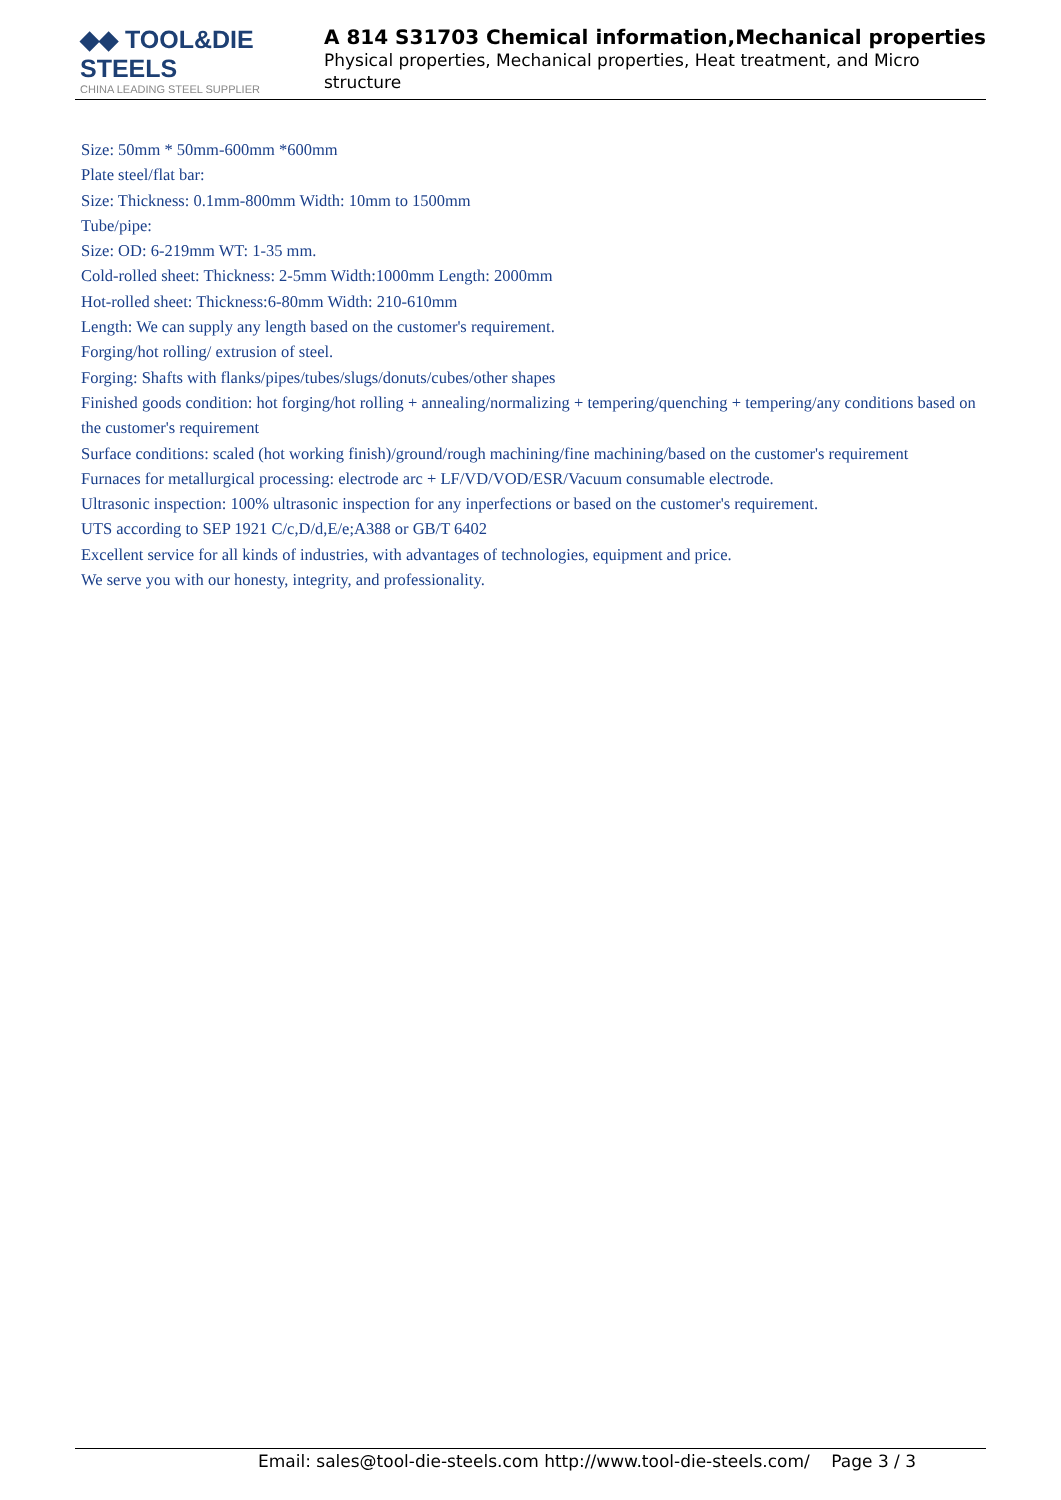◆◆ TOOL&DIE STEELS
CHINA LEADING STEEL SUPPLIER
A 814 S31703 Chemical information,Mechanical properties
Physical properties, Mechanical properties, Heat treatment, and Micro structure
Size: 50mm * 50mm-600mm *600mm
Plate steel/flat bar:
Size: Thickness: 0.1mm-800mm Width: 10mm to 1500mm
Tube/pipe:
Size: OD: 6-219mm WT: 1-35 mm.
Cold-rolled sheet: Thickness: 2-5mm Width:1000mm Length: 2000mm
Hot-rolled sheet: Thickness:6-80mm Width: 210-610mm
Length: We can supply any length based on the customer's requirement.
Forging/hot rolling/ extrusion of steel.
Forging: Shafts with flanks/pipes/tubes/slugs/donuts/cubes/other shapes
Finished goods condition: hot forging/hot rolling + annealing/normalizing + tempering/quenching + tempering/any conditions based on the customer's requirement
Surface conditions: scaled (hot working finish)/ground/rough machining/fine machining/based on the customer's requirement
Furnaces for metallurgical processing: electrode arc + LF/VD/VOD/ESR/Vacuum consumable electrode.
Ultrasonic inspection: 100% ultrasonic inspection for any inperfections or based on the customer's requirement.
UTS according to SEP 1921 C/c,D/d,E/e;A388 or GB/T 6402
Excellent service for all kinds of industries, with advantages of technologies, equipment and price.
We serve you with our honesty, integrity, and professionality.
Email: sales@tool-die-steels.com http://www.tool-die-steels.com/ Page 3 / 3